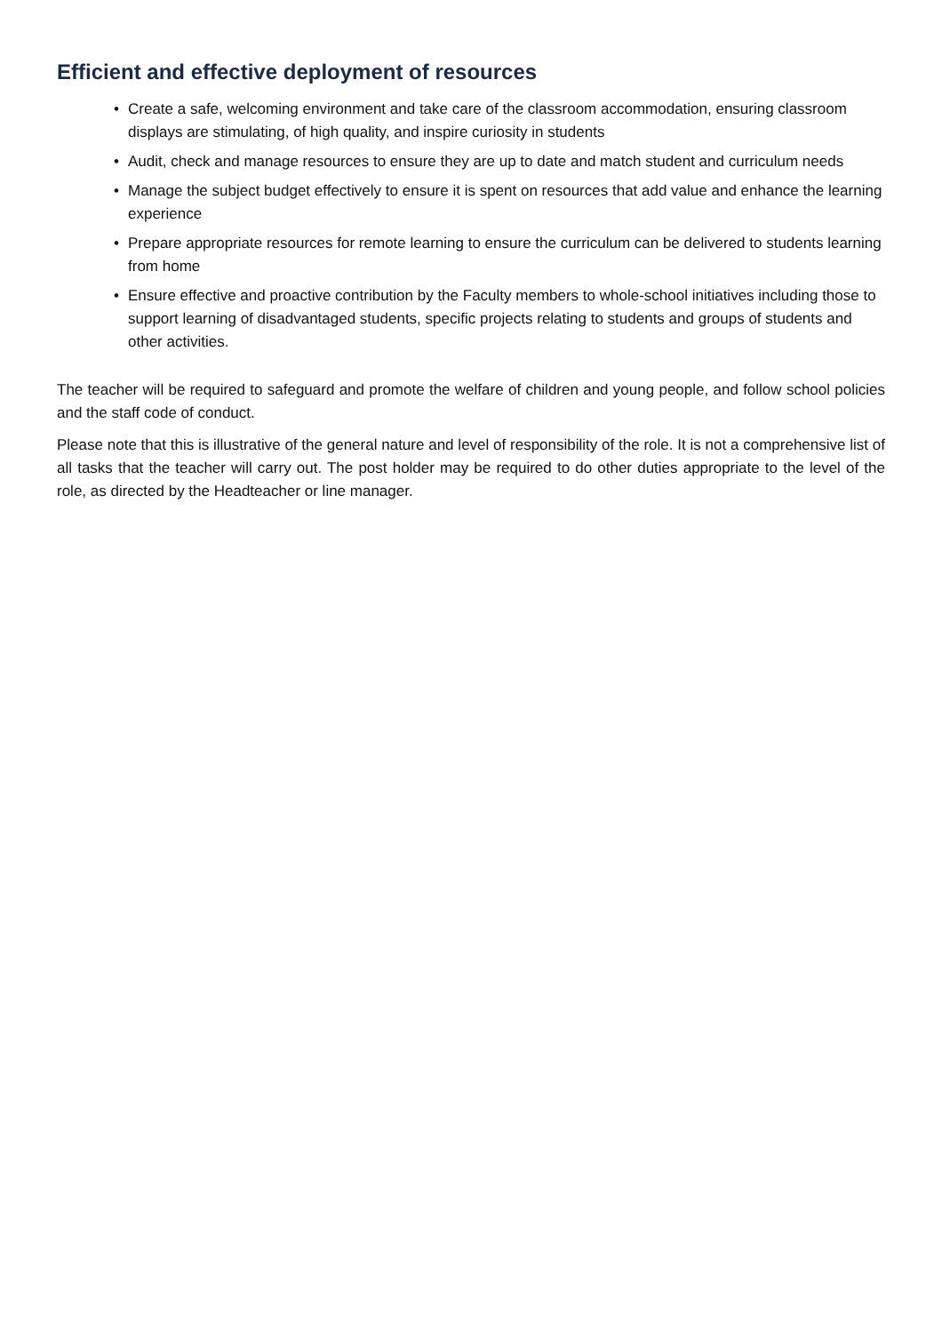Efficient and effective deployment of resources
• Create a safe, welcoming environment and take care of the classroom accommodation, ensuring classroom displays are stimulating, of high quality, and inspire curiosity in students
• Audit, check and manage resources to ensure they are up to date and match student and curriculum needs
• Manage the subject budget effectively to ensure it is spent on resources that add value and enhance the learning experience
• Prepare appropriate resources for remote learning to ensure the curriculum can be delivered to students learning from home
• Ensure effective and proactive contribution by the Faculty members to whole-school initiatives including those to support learning of disadvantaged students, specific projects relating to students and groups of students and other activities.
The teacher will be required to safeguard and promote the welfare of children and young people, and follow school policies and the staff code of conduct.
Please note that this is illustrative of the general nature and level of responsibility of the role. It is not a comprehensive list of all tasks that the teacher will carry out. The post holder may be required to do other duties appropriate to the level of the role, as directed by the Headteacher or line manager.